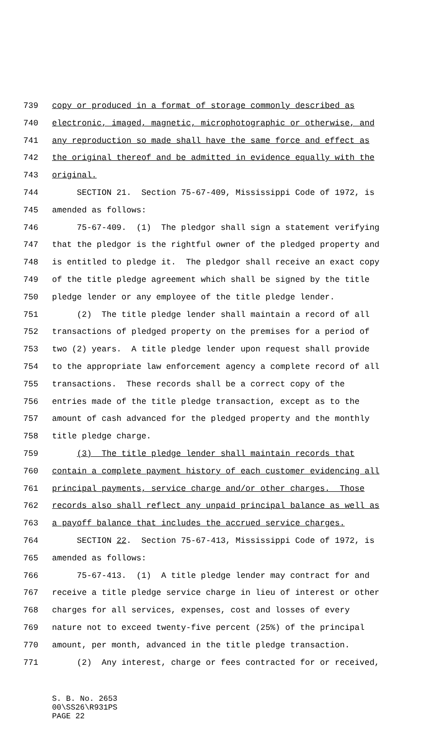739 copy or produced in a format of storage commonly described as
740 electronic, imaged, magnetic, microphotographic or otherwise, and
741 any reproduction so made shall have the same force and effect as
742 the original thereof and be admitted in evidence equally with the
743 original.
744 SECTION 21. Section 75-67-409, Mississippi Code of 1972, is
745 amended as follows:
746 75-67-409. (1) The pledgor shall sign a statement verifying
747 that the pledgor is the rightful owner of the pledged property and
748 is entitled to pledge it. The pledgor shall receive an exact copy
749 of the title pledge agreement which shall be signed by the title
750 pledge lender or any employee of the title pledge lender.
751 (2) The title pledge lender shall maintain a record of all
752 transactions of pledged property on the premises for a period of
753 two (2) years. A title pledge lender upon request shall provide
754 to the appropriate law enforcement agency a complete record of all
755 transactions. These records shall be a correct copy of the
756 entries made of the title pledge transaction, except as to the
757 amount of cash advanced for the pledged property and the monthly
758 title pledge charge.
759 (3) The title pledge lender shall maintain records that
760 contain a complete payment history of each customer evidencing all
761 principal payments, service charge and/or other charges. Those
762 records also shall reflect any unpaid principal balance as well as
763 a payoff balance that includes the accrued service charges.
764 SECTION 22. Section 75-67-413, Mississippi Code of 1972, is
765 amended as follows:
766 75-67-413. (1) A title pledge lender may contract for and
767 receive a title pledge service charge in lieu of interest or other
768 charges for all services, expenses, cost and losses of every
769 nature not to exceed twenty-five percent (25%) of the principal
770 amount, per month, advanced in the title pledge transaction.
771 (2) Any interest, charge or fees contracted for or received,
S. B. No. 2653
00\SS26\R931PS
PAGE 22